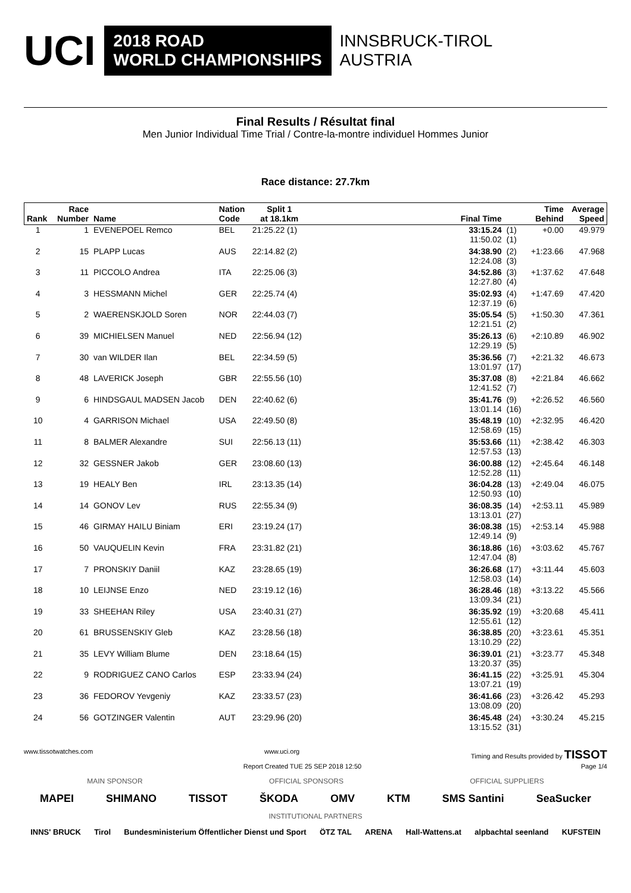UCI 2018 ROAD
WORLD CHAMPIONSHIPS INNSBRUCK-TIROL
AUSTRIA
Final Results / Résultat final
Men Junior Individual Time Trial / Contre-la-montre individuel Hommes Junior
Race distance: 27.7km
| Rank | Race Number | Name | Nation Code | Split 1 at 18.1km | Final Time | | Time Behind | Average Speed |
| --- | --- | --- | --- | --- | --- | --- | --- | --- |
| 1 | 1 | EVENEPOEL Remco | BEL | 21:25.22 (1) | 33:15.24 11:50.02 | (1) (1) | +0.00 | 49.979 |
| 2 | 15 | PLAPP Lucas | AUS | 22:14.82 (2) | 34:38.90 12:24.08 | (2) (3) | +1:23.66 | 47.968 |
| 3 | 11 | PICCOLO Andrea | ITA | 22:25.06 (3) | 34:52.86 12:27.80 | (3) (4) | +1:37.62 | 47.648 |
| 4 | 3 | HESSMANN Michel | GER | 22:25.74 (4) | 35:02.93 12:37.19 | (4) (6) | +1:47.69 | 47.420 |
| 5 | 2 | WAERENSKJOLD Soren | NOR | 22:44.03 (7) | 35:05.54 12:21.51 | (5) (2) | +1:50.30 | 47.361 |
| 6 | 39 | MICHIELSEN Manuel | NED | 22:56.94 (12) | 35:26.13 12:29.19 | (6) (5) | +2:10.89 | 46.902 |
| 7 | 30 | van WILDER Ilan | BEL | 22:34.59 (5) | 35:36.56 13:01.97 | (7) (17) | +2:21.32 | 46.673 |
| 8 | 48 | LAVERICK Joseph | GBR | 22:55.56 (10) | 35:37.08 12:41.52 | (8) (7) | +2:21.84 | 46.662 |
| 9 | 6 | HINDSGAUL MADSEN Jacob | DEN | 22:40.62 (6) | 35:41.76 13:01.14 | (9) (16) | +2:26.52 | 46.560 |
| 10 | 4 | GARRISON Michael | USA | 22:49.50 (8) | 35:48.19 12:58.69 | (10) (15) | +2:32.95 | 46.420 |
| 11 | 8 | BALMER Alexandre | SUI | 22:56.13 (11) | 35:53.66 12:57.53 | (11) (13) | +2:38.42 | 46.303 |
| 12 | 32 | GESSNER Jakob | GER | 23:08.60 (13) | 36:00.88 12:52.28 | (12) (11) | +2:45.64 | 46.148 |
| 13 | 19 | HEALY Ben | IRL | 23:13.35 (14) | 36:04.28 12:50.93 | (13) (10) | +2:49.04 | 46.075 |
| 14 | 14 | GONOV Lev | RUS | 22:55.34 (9) | 36:08.35 13:13.01 | (14) (27) | +2:53.11 | 45.989 |
| 15 | 46 | GIRMAY HAILU Biniam | ERI | 23:19.24 (17) | 36:08.38 12:49.14 | (15) (9) | +2:53.14 | 45.988 |
| 16 | 50 | VAUQUELIN Kevin | FRA | 23:31.82 (21) | 36:18.86 12:47.04 | (16) (8) | +3:03.62 | 45.767 |
| 17 | 7 | PRONSKIY Daniil | KAZ | 23:28.65 (19) | 36:26.68 12:58.03 | (17) (14) | +3:11.44 | 45.603 |
| 18 | 10 | LEIJNSE Enzo | NED | 23:19.12 (16) | 36:28.46 13:09.34 | (18) (21) | +3:13.22 | 45.566 |
| 19 | 33 | SHEEHAN Riley | USA | 23:40.31 (27) | 36:35.92 12:55.61 | (19) (12) | +3:20.68 | 45.411 |
| 20 | 61 | BRUSSENSKIY Gleb | KAZ | 23:28.56 (18) | 36:38.85 13:10.29 | (20) (22) | +3:23.61 | 45.351 |
| 21 | 35 | LEVY William Blume | DEN | 23:18.64 (15) | 36:39.01 13:20.37 | (21) (35) | +3:23.77 | 45.348 |
| 22 | 9 | RODRIGUEZ CANO Carlos | ESP | 23:33.94 (24) | 36:41.15 13:07.21 | (22) (19) | +3:25.91 | 45.304 |
| 23 | 36 | FEDOROV Yevgeniy | KAZ | 23:33.57 (23) | 36:41.66 13:08.09 | (23) (20) | +3:26.42 | 45.293 |
| 24 | 56 | GOTZINGER Valentin | AUT | 23:29.96 (20) | 36:45.48 13:15.52 | (24) (31) | +3:30.24 | 45.215 |
www.tissotwatches.com www.uci.org Timing and Results provided by TISSOT
Report Created TUE 25 SEP 2018 12:50 Page 1/4
MAIN SPONSOR OFFICIAL SPONSORS OFFICIAL SUPPLIERS
MAPEI SHIMANO TISSOT ŠKODA OMV KTM SMS Santini SeaSucker
INSTITUTIONAL PARTNERS
INNS' BRUCK Tirol Bundesministerium Öffentlicher Dienst und Sport ÖTZ TAL ARENA Hall-Wattens.at alpbachtal seenland KUFSTEIN